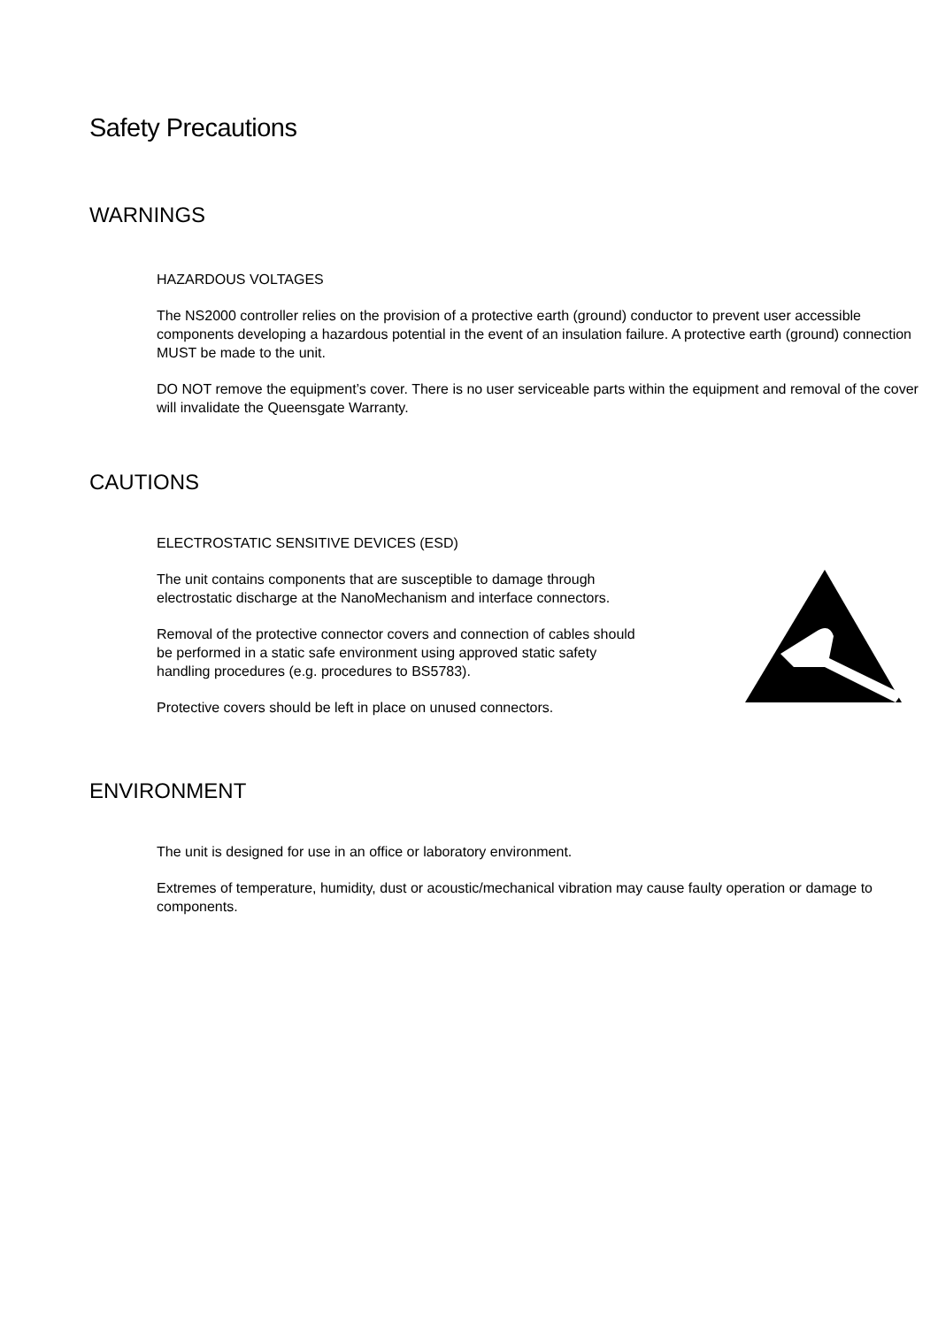Safety Precautions
WARNINGS
HAZARDOUS VOLTAGES
The NS2000 controller relies on the provision of a protective earth (ground) conductor to prevent user accessible components developing a hazardous potential in the event of an insulation failure. A protective earth (ground) connection MUST be made to the unit.
DO NOT remove the equipment’s cover. There is no user serviceable parts within the equipment and removal of the cover will invalidate the Queensgate Warranty.
CAUTIONS
ELECTROSTATIC SENSITIVE DEVICES (ESD)
The unit contains components that are susceptible to damage through electrostatic discharge at the NanoMechanism and interface connectors.
Removal of the protective connector covers and connection of cables should be performed in a static safe environment using approved static safety handling procedures (e.g. procedures to BS5783).
Protective covers should be left in place on unused connectors.
ENVIRONMENT
The unit is designed for use in an office or laboratory environment.
Extremes of temperature, humidity, dust or acoustic/mechanical vibration may cause faulty operation or damage to components.